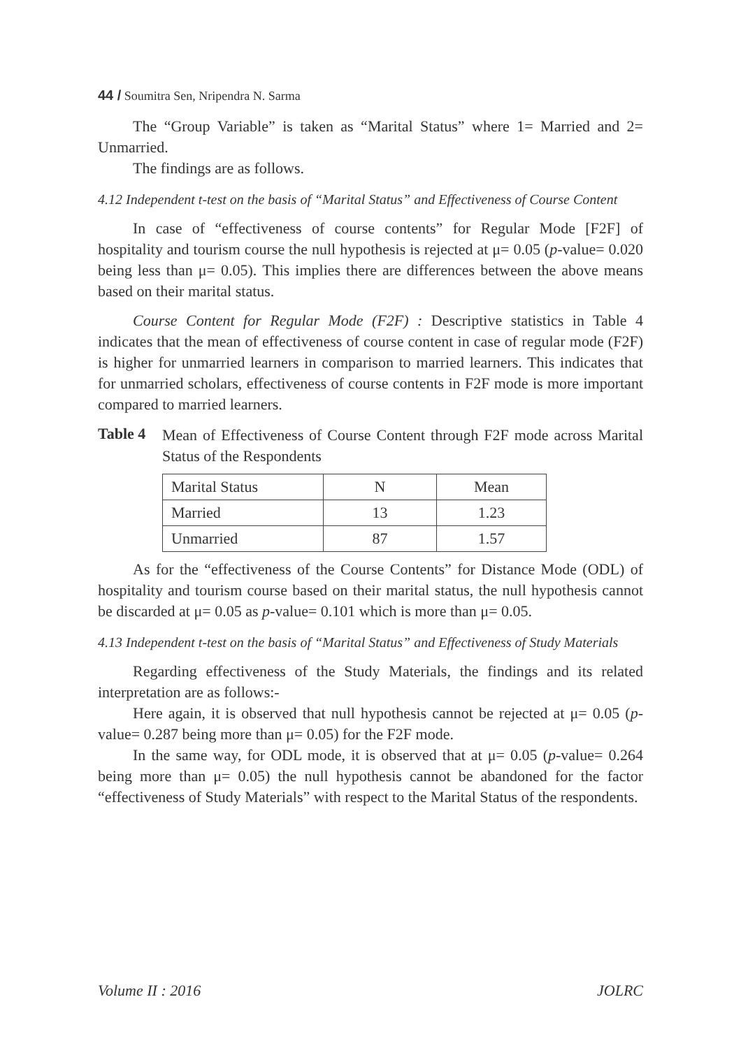44 / Soumitra Sen, Nripendra N. Sarma
The “Group Variable” is taken as “Marital Status” where 1= Married and 2= Unmarried.
The findings are as follows.
4.12 Independent t-test on the basis of “Marital Status” and Effectiveness of Course Content
In case of “effectiveness of course contents” for Regular Mode [F2F] of hospitality and tourism course the null hypothesis is rejected at μ= 0.05 (p-value= 0.020 being less than μ= 0.05). This implies there are differences between the above means based on their marital status.
Course Content for Regular Mode (F2F) : Descriptive statistics in Table 4 indicates that the mean of effectiveness of course content in case of regular mode (F2F) is higher for unmarried learners in comparison to married learners. This indicates that for unmarried scholars, effectiveness of course contents in F2F mode is more important compared to married learners.
Table 4
Mean of Effectiveness of Course Content through F2F mode across Marital Status of the Respondents
| Marital Status | N | Mean |
| Married | 13 | 1.23 |
| Unmarried | 87 | 1.57 |
As for the “effectiveness of the Course Contents” for Distance Mode (ODL) of hospitality and tourism course based on their marital status, the null hypothesis cannot be discarded at μ= 0.05 as p-value= 0.101 which is more than μ= 0.05.
4.13 Independent t-test on the basis of “Marital Status” and Effectiveness of Study Materials
Regarding effectiveness of the Study Materials, the findings and its related interpretation are as follows:-
Here again, it is observed that null hypothesis cannot be rejected at μ= 0.05 (p-value= 0.287 being more than μ= 0.05) for the F2F mode.
In the same way, for ODL mode, it is observed that at μ= 0.05 (p-value= 0.264 being more than μ= 0.05) the null hypothesis cannot be abandoned for the factor “effectiveness of Study Materials” with respect to the Marital Status of the respondents.
Volume II : 2016 JOLRC